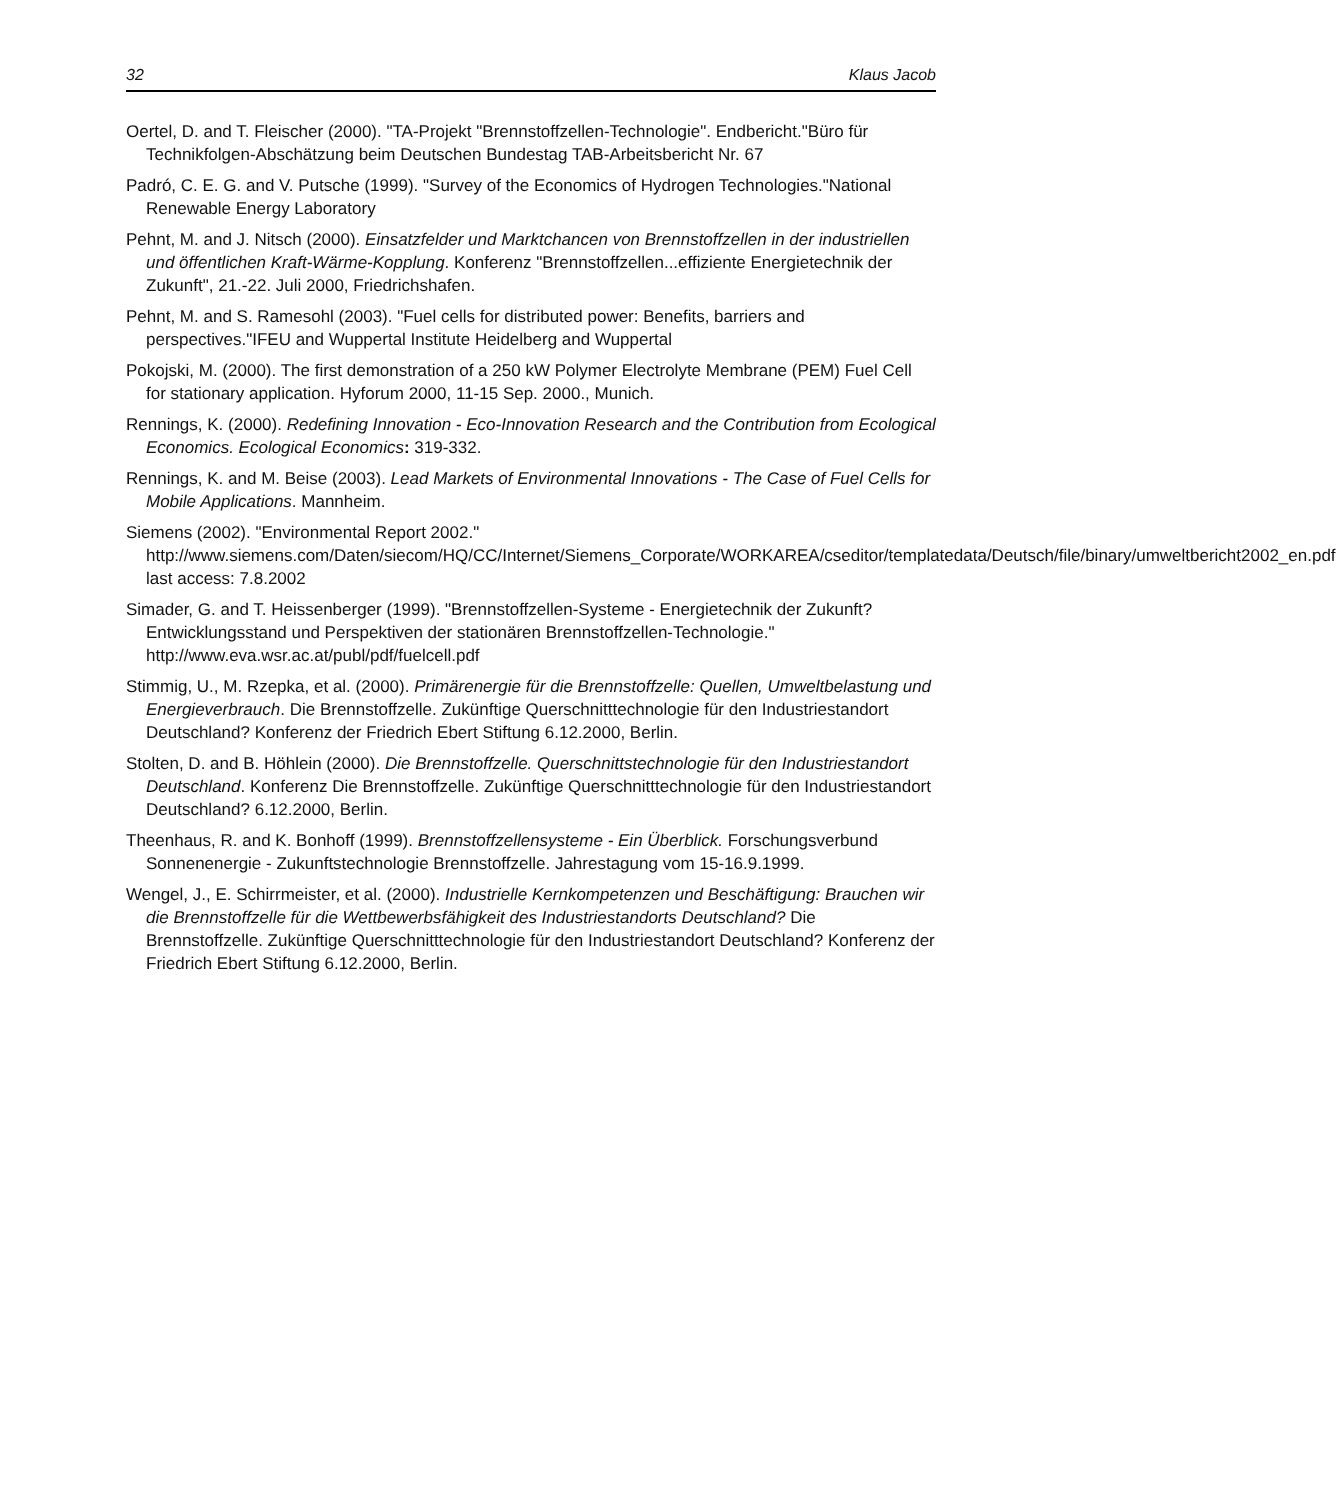32 Klaus Jacob
Oertel, D. and T. Fleischer (2000). "TA-Projekt "Brennstoffzellen-Technologie". Endbericht."Büro für Technikfolgen-Abschätzung beim Deutschen Bundestag TAB-Arbeitsbericht Nr. 67
Padró, C. E. G. and V. Putsche (1999). "Survey of the Economics of Hydrogen Technologies."National Renewable Energy Laboratory
Pehnt, M. and J. Nitsch (2000). Einsatzfelder und Marktchancen von Brennstoffzellen in der industriellen und öffentlichen Kraft-Wärme-Kopplung. Konferenz "Brennstoffzellen...effiziente Energietechnik der Zukunft", 21.-22. Juli 2000, Friedrichshafen.
Pehnt, M. and S. Ramesohl (2003). "Fuel cells for distributed power: Benefits, barriers and perspectives."IFEU and Wuppertal Institute Heidelberg and Wuppertal
Pokojski, M. (2000). The first demonstration of a 250 kW Polymer Electrolyte Membrane (PEM) Fuel Cell for stationary application. Hyforum 2000, 11-15 Sep. 2000., Munich.
Rennings, K. (2000). Redefining Innovation - Eco-Innovation Research and the Contribution from Ecological Economics. Ecological Economics: 319-332.
Rennings, K. and M. Beise (2003). Lead Markets of Environmental Innovations - The Case of Fuel Cells for Mobile Applications. Mannheim.
Siemens (2002). "Environmental Report 2002." http://www.siemens.com/Daten/siecom/HQ/CC/Internet/Siemens_Corporate/WORKAREA/cseditor/templatedata/Deutsch/file/binary/umweltbericht2002_en.pdf last access: 7.8.2002
Simader, G. and T. Heissenberger (1999). "Brennstoffzellen-Systeme - Energietechnik der Zukunft? Entwicklungsstand und Perspektiven der stationären Brennstoffzellen-Technologie." http://www.eva.wsr.ac.at/publ/pdf/fuelcell.pdf
Stimmig, U., M. Rzepka, et al. (2000). Primärenergie für die Brennstoffzelle: Quellen, Umweltbelastung und Energieverbrauch. Die Brennstoffzelle. Zukünftige Querschnitttechnologie für den Industriestandort Deutschland? Konferenz der Friedrich Ebert Stiftung 6.12.2000, Berlin.
Stolten, D. and B. Höhlein (2000). Die Brennstoffzelle. Querschnittstechnologie für den Industriestandort Deutschland. Konferenz Die Brennstoffzelle. Zukünftige Querschnitttechnologie für den Industriestandort Deutschland? 6.12.2000, Berlin.
Theenhaus, R. and K. Bonhoff (1999). Brennstoffzellensysteme - Ein Überblick. Forschungsverbund Sonnenenergie - Zukunftstechnologie Brennstoffzelle. Jahrestagung vom 15-16.9.1999.
Wengel, J., E. Schirrmeister, et al. (2000). Industrielle Kernkompetenzen und Beschäftigung: Brauchen wir die Brennstoffzelle für die Wettbewerbsfähigkeit des Industriestandorts Deutschland? Die Brennstoffzelle. Zukünftige Querschnitttechnologie für den Industriestandort Deutschland? Konferenz der Friedrich Ebert Stiftung 6.12.2000, Berlin.